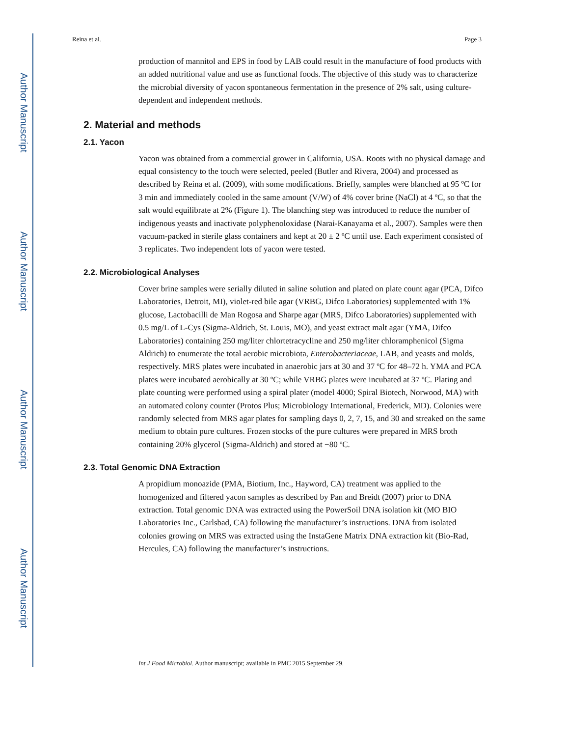Author Manuscript
Author Manuscript
Author Manuscript
Author Manuscript
Reina et al. Page 3
production of mannitol and EPS in food by LAB could result in the manufacture of food products with an added nutritional value and use as functional foods. The objective of this study was to characterize the microbial diversity of yacon spontaneous fermentation in the presence of 2% salt, using culture-dependent and independent methods.
2. Material and methods
2.1. Yacon
Yacon was obtained from a commercial grower in California, USA. Roots with no physical damage and equal consistency to the touch were selected, peeled (Butler and Rivera, 2004) and processed as described by Reina et al. (2009), with some modifications. Briefly, samples were blanched at 95 ºC for 3 min and immediately cooled in the same amount (V/W) of 4% cover brine (NaCl) at 4 ºC, so that the salt would equilibrate at 2% (Figure 1). The blanching step was introduced to reduce the number of indigenous yeasts and inactivate polyphenoloxidase (Narai-Kanayama et al., 2007). Samples were then vacuum-packed in sterile glass containers and kept at 20 ± 2 ºC until use. Each experiment consisted of 3 replicates. Two independent lots of yacon were tested.
2.2. Microbiological Analyses
Cover brine samples were serially diluted in saline solution and plated on plate count agar (PCA, Difco Laboratories, Detroit, MI), violet-red bile agar (VRBG, Difco Laboratories) supplemented with 1% glucose, Lactobacilli de Man Rogosa and Sharpe agar (MRS, Difco Laboratories) supplemented with 0.5 mg/L of L-Cys (Sigma-Aldrich, St. Louis, MO), and yeast extract malt agar (YMA, Difco Laboratories) containing 250 mg/liter chlortetracycline and 250 mg/liter chloramphenicol (Sigma Aldrich) to enumerate the total aerobic microbiota, Enterobacteriaceae, LAB, and yeasts and molds, respectively. MRS plates were incubated in anaerobic jars at 30 and 37 ºC for 48–72 h. YMA and PCA plates were incubated aerobically at 30 ºC; while VRBG plates were incubated at 37 ºC. Plating and plate counting were performed using a spiral plater (model 4000; Spiral Biotech, Norwood, MA) with an automated colony counter (Protos Plus; Microbiology International, Frederick, MD). Colonies were randomly selected from MRS agar plates for sampling days 0, 2, 7, 15, and 30 and streaked on the same medium to obtain pure cultures. Frozen stocks of the pure cultures were prepared in MRS broth containing 20% glycerol (Sigma-Aldrich) and stored at −80 ºC.
2.3. Total Genomic DNA Extraction
A propidium monoazide (PMA, Biotium, Inc., Hayword, CA) treatment was applied to the homogenized and filtered yacon samples as described by Pan and Breidt (2007) prior to DNA extraction. Total genomic DNA was extracted using the PowerSoil DNA isolation kit (MO BIO Laboratories Inc., Carlsbad, CA) following the manufacturer’s instructions. DNA from isolated colonies growing on MRS was extracted using the InstaGene Matrix DNA extraction kit (Bio-Rad, Hercules, CA) following the manufacturer’s instructions.
Int J Food Microbiol. Author manuscript; available in PMC 2015 September 29.